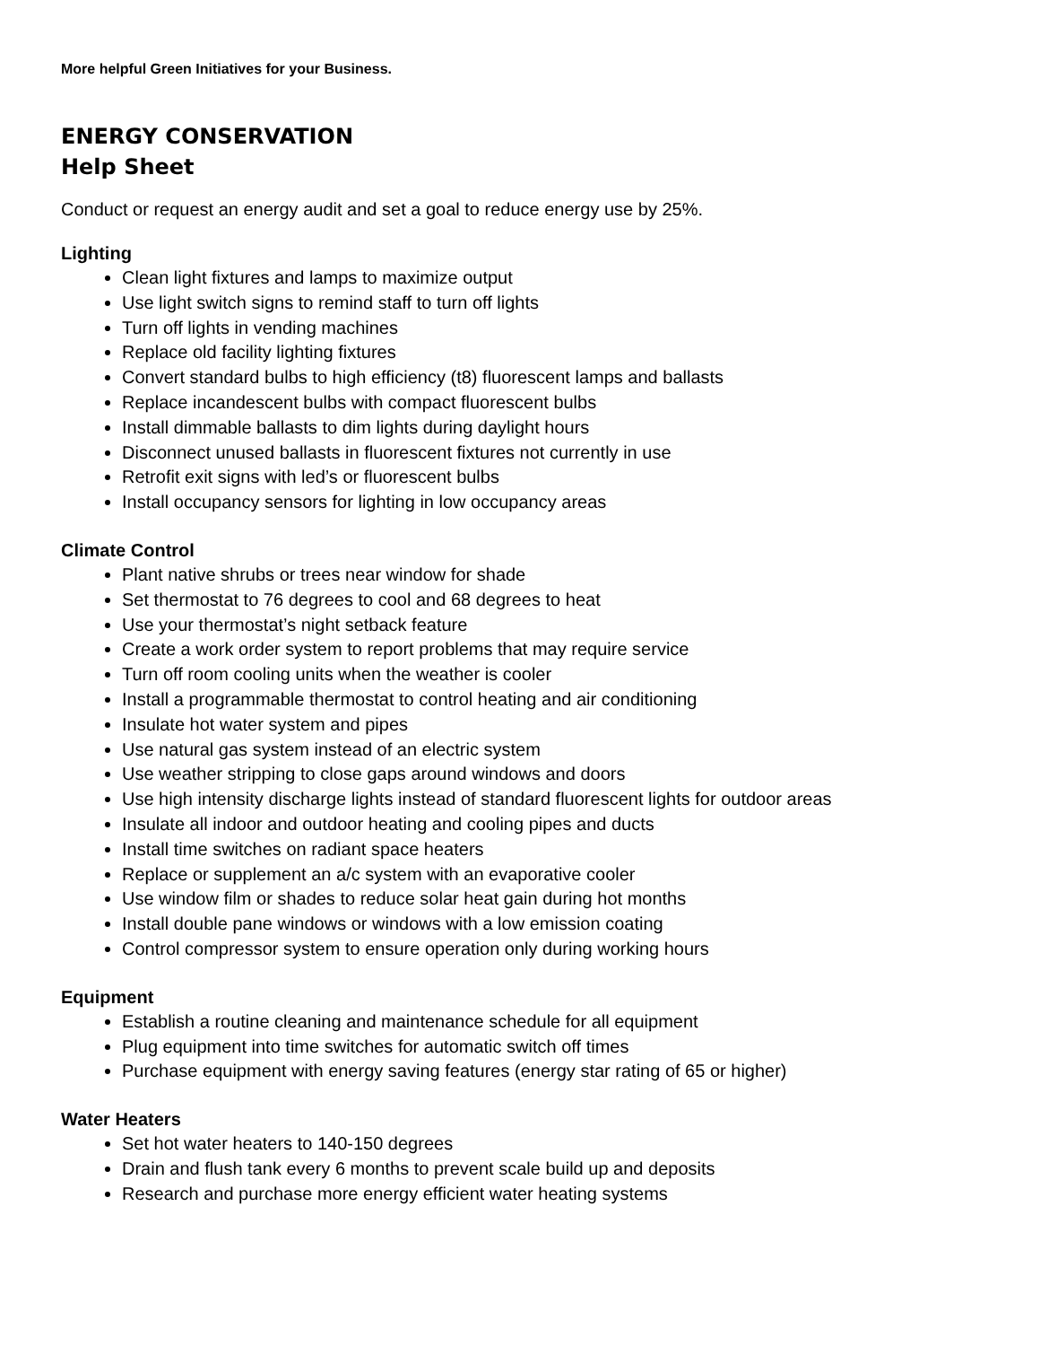More helpful Green Initiatives for your Business.
ENERGY CONSERVATION
Help Sheet
Conduct or request an energy audit and set a goal to reduce energy use by 25%.
Lighting
Clean light fixtures and lamps to maximize output
Use light switch signs to remind staff to turn off lights
Turn off lights in vending machines
Replace old facility lighting fixtures
Convert standard bulbs to high efficiency (t8) fluorescent lamps and ballasts
Replace incandescent bulbs with compact fluorescent bulbs
Install dimmable ballasts to dim lights during daylight hours
Disconnect unused ballasts in fluorescent fixtures not currently in use
Retrofit exit signs with led’s or fluorescent bulbs
Install occupancy sensors for lighting in low occupancy areas
Climate Control
Plant native shrubs or trees near window for shade
Set thermostat to 76 degrees to cool and 68 degrees to heat
Use your thermostat’s night setback feature
Create a work order system to report problems that may require service
Turn off room cooling units when the weather is cooler
Install a programmable thermostat to control heating and air conditioning
Insulate hot water system and pipes
Use natural gas system instead of an electric system
Use weather stripping to close gaps around windows and doors
Use high intensity discharge lights instead of standard fluorescent lights for outdoor areas
Insulate all indoor and outdoor heating and cooling pipes and ducts
Install time switches on radiant space heaters
Replace or supplement an a/c system with an evaporative cooler
Use window film or shades to reduce solar heat gain during hot months
Install double pane windows or windows with a low emission coating
Control compressor system to ensure operation only during working hours
Equipment
Establish a routine cleaning and maintenance schedule for all equipment
Plug equipment into time switches for automatic switch off times
Purchase equipment with energy saving features (energy star rating of 65 or higher)
Water Heaters
Set hot water heaters to 140-150 degrees
Drain and flush tank every 6 months to prevent scale build up and deposits
Research and purchase more energy efficient water heating systems